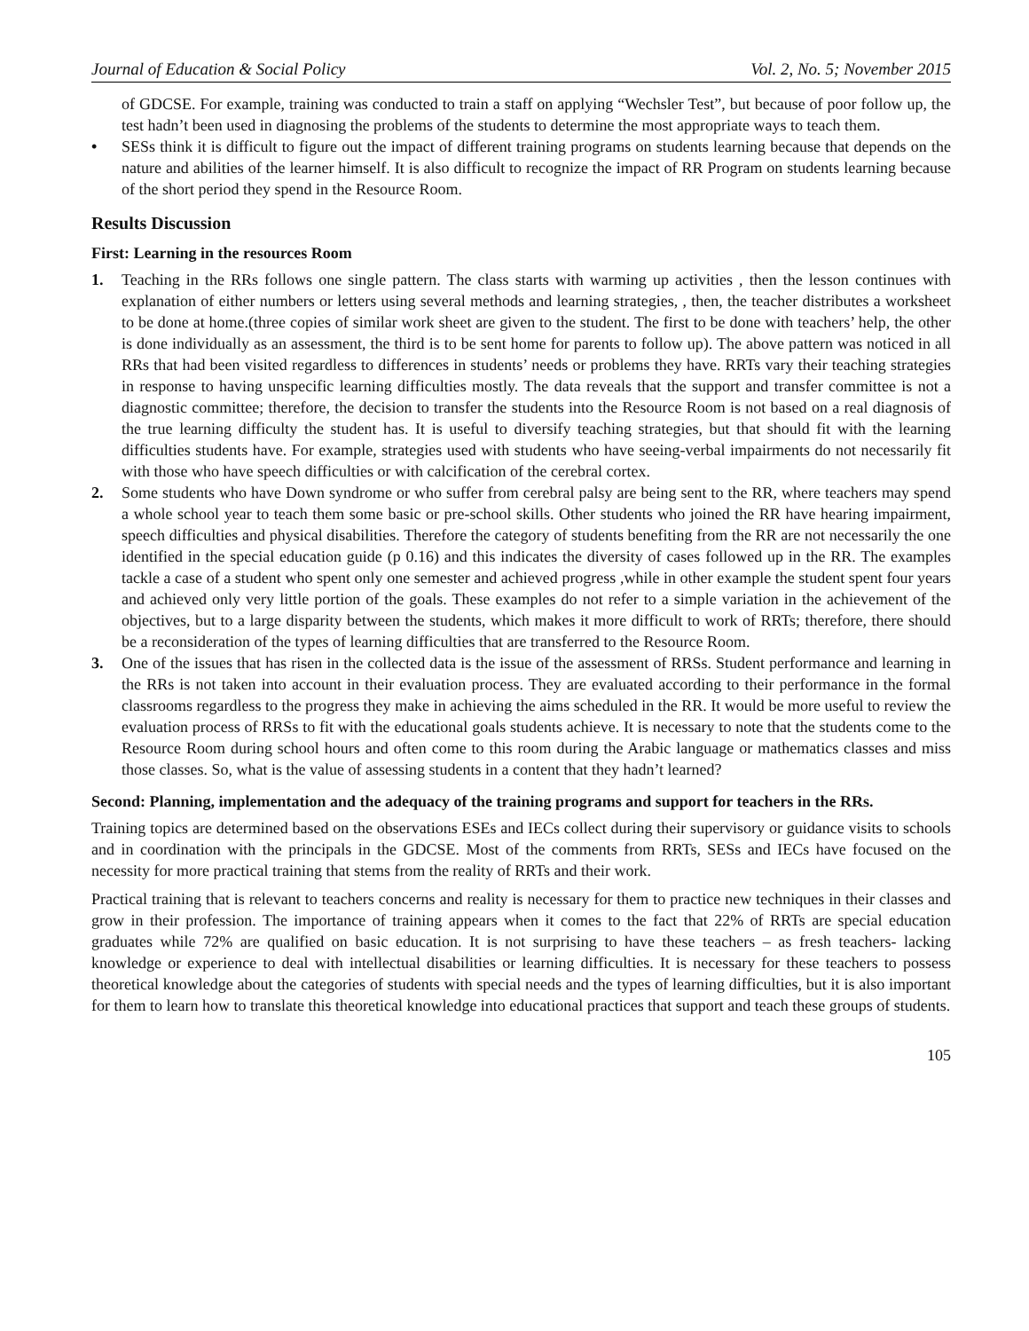Journal of Education & Social Policy Vol. 2, No. 5; November 2015
of GDCSE. For example, training was conducted to train a staff on applying “Wechsler Test”, but because of poor follow up, the test hadn’t been used in diagnosing the problems of the students to determine the most appropriate ways to teach them.
• SESs think it is difficult to figure out the impact of different training programs on students learning because that depends on the nature and abilities of the learner himself. It is also difficult to recognize the impact of RR Program on students learning because of the short period they spend in the Resource Room.
Results Discussion
First: Learning in the resources Room
1. Teaching in the RRs follows one single pattern. The class starts with warming up activities , then the lesson continues with explanation of either numbers or letters using several methods and learning strategies, , then, the teacher distributes a worksheet to be done at home.(three copies of similar work sheet are given to the student. The first to be done with teachers’ help, the other is done individually as an assessment, the third is to be sent home for parents to follow up). The above pattern was noticed in all RRs that had been visited regardless to differences in students’ needs or problems they have. RRTs vary their teaching strategies in response to having unspecific learning difficulties mostly. The data reveals that the support and transfer committee is not a diagnostic committee; therefore, the decision to transfer the students into the Resource Room is not based on a real diagnosis of the true learning difficulty the student has. It is useful to diversify teaching strategies, but that should fit with the learning difficulties students have. For example, strategies used with students who have seeing-verbal impairments do not necessarily fit with those who have speech difficulties or with calcification of the cerebral cortex.
2. Some students who have Down syndrome or who suffer from cerebral palsy are being sent to the RR, where teachers may spend a whole school year to teach them some basic or pre-school skills. Other students who joined the RR have hearing impairment, speech difficulties and physical disabilities. Therefore the category of students benefiting from the RR are not necessarily the one identified in the special education guide (p 0.16) and this indicates the diversity of cases followed up in the RR. The examples tackle a case of a student who spent only one semester and achieved progress ,while in other example the student spent four years and achieved only very little portion of the goals. These examples do not refer to a simple variation in the achievement of the objectives, but to a large disparity between the students, which makes it more difficult to work of RRTs; therefore, there should be a reconsideration of the types of learning difficulties that are transferred to the Resource Room.
3. One of the issues that has risen in the collected data is the issue of the assessment of RRSs. Student performance and learning in the RRs is not taken into account in their evaluation process. They are evaluated according to their performance in the formal classrooms regardless to the progress they make in achieving the aims scheduled in the RR. It would be more useful to review the evaluation process of RRSs to fit with the educational goals students achieve. It is necessary to note that the students come to the Resource Room during school hours and often come to this room during the Arabic language or mathematics classes and miss those classes. So, what is the value of assessing students in a content that they hadn’t learned?
Second: Planning, implementation and the adequacy of the training programs and support for teachers in the RRs.
Training topics are determined based on the observations ESEs and IECs collect during their supervisory or guidance visits to schools and in coordination with the principals in the GDCSE. Most of the comments from RRTs, SESs and IECs have focused on the necessity for more practical training that stems from the reality of RRTs and their work.
Practical training that is relevant to teachers concerns and reality is necessary for them to practice new techniques in their classes and grow in their profession. The importance of training appears when it comes to the fact that 22% of RRTs are special education graduates while 72% are qualified on basic education. It is not surprising to have these teachers – as fresh teachers- lacking knowledge or experience to deal with intellectual disabilities or learning difficulties. It is necessary for these teachers to possess theoretical knowledge about the categories of students with special needs and the types of learning difficulties, but it is also important for them to learn how to translate this theoretical knowledge into educational practices that support and teach these groups of students.
105